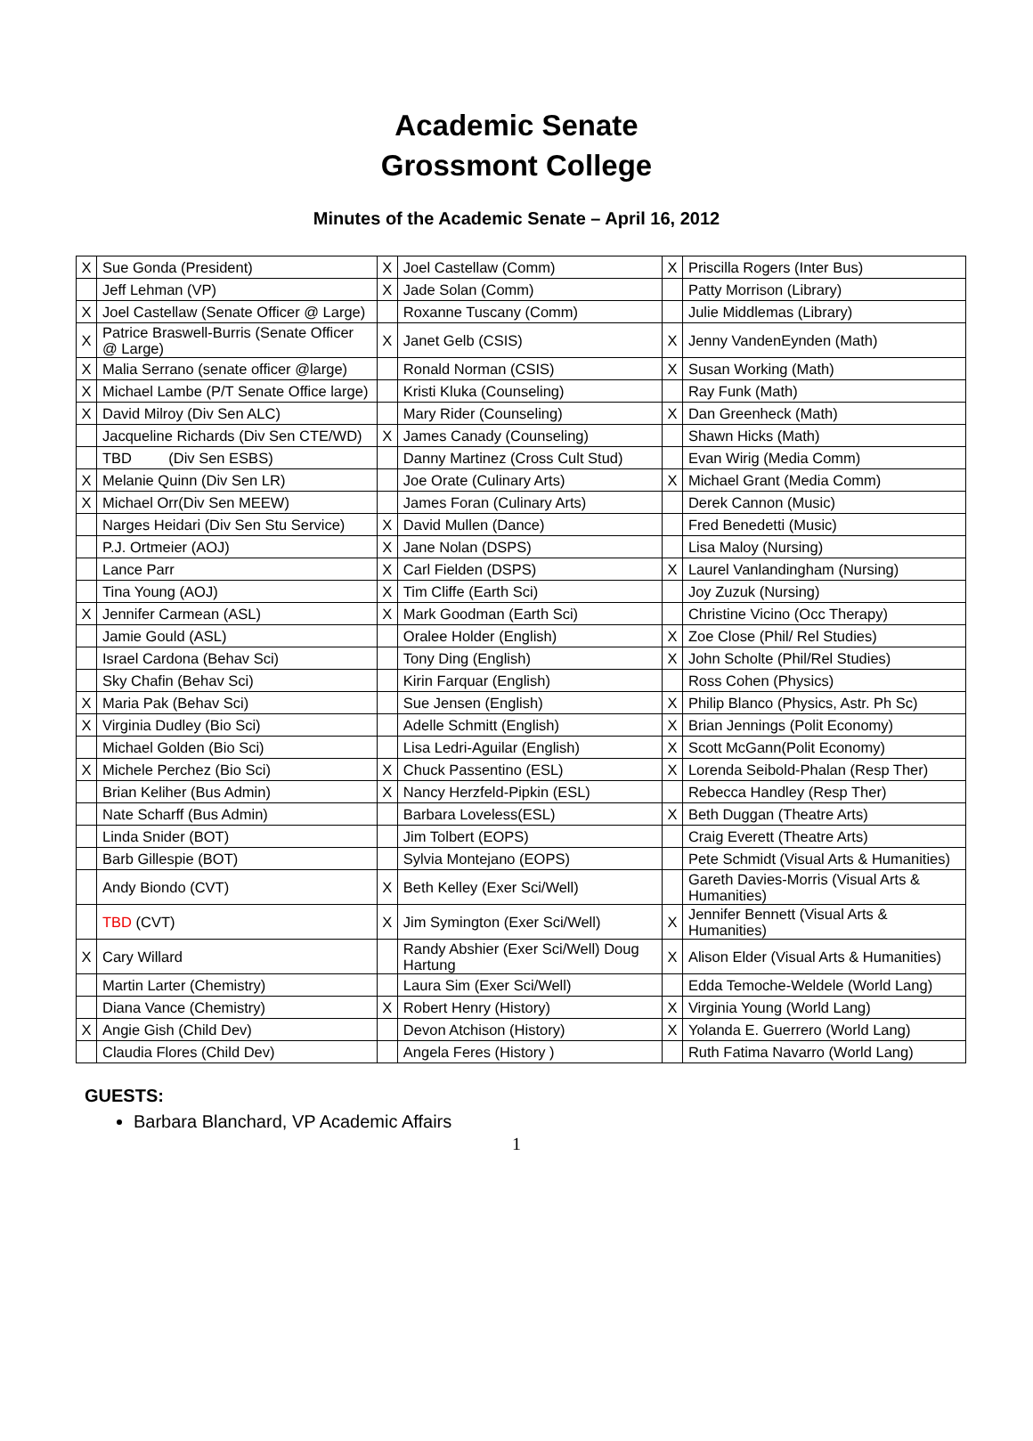Academic Senate
Grossmont College
Minutes of the Academic Senate – April 16, 2012
| X | Sue Gonda (President) | X | Joel Castellaw (Comm) | X | Priscilla Rogers (Inter Bus) |
| | Jeff Lehman (VP) | X | Jade Solan (Comm) | | Patty Morrison (Library) |
| X | Joel Castellaw (Senate Officer @ Large) | | Roxanne Tuscany (Comm) | | Julie Middlemas (Library) |
| X | Patrice Braswell-Burris (Senate Officer @ Large) | X | Janet Gelb (CSIS) | X | Jenny VandenEynden (Math) |
| X | Malia Serrano (senate officer @large) | | Ronald Norman (CSIS) | X | Susan Working (Math) |
| X | Michael Lambe (P/T Senate Office large) | | Kristi Kluka (Counseling) | | Ray Funk (Math) |
| X | David Milroy (Div Sen ALC) | | Mary Rider (Counseling) | X | Dan Greenheck (Math) |
| | Jacqueline Richards (Div Sen CTE/WD) | X | James Canady (Counseling) | | Shawn Hicks (Math) |
| | TBD (Div Sen ESBS) | | Danny Martinez (Cross Cult Stud) | | Evan Wirig (Media Comm) |
| X | Melanie Quinn (Div Sen LR) | | Joe Orate (Culinary Arts) | X | Michael Grant (Media Comm) |
| X | Michael Orr(Div Sen MEEW) | | James Foran (Culinary Arts) | | Derek Cannon (Music) |
| | Narges Heidari (Div Sen Stu Service) | X | David Mullen (Dance) | | Fred Benedetti (Music) |
| | P.J. Ortmeier (AOJ) | X | Jane Nolan (DSPS) | | Lisa Maloy (Nursing) |
| | Lance Parr | X | Carl Fielden (DSPS) | X | Laurel Vanlandingham (Nursing) |
| | Tina Young (AOJ) | X | Tim Cliffe (Earth Sci) | | Joy Zuzuk (Nursing) |
| X | Jennifer Carmean (ASL) | X | Mark Goodman (Earth Sci) | | Christine Vicino (Occ Therapy) |
| | Jamie Gould (ASL) | | Oralee Holder (English) | X | Zoe Close (Phil/ Rel Studies) |
| | Israel Cardona (Behav Sci) | | Tony Ding (English) | X | John Scholte (Phil/Rel Studies) |
| | Sky Chafin (Behav Sci) | | Kirin Farquar (English) | | Ross Cohen (Physics) |
| X | Maria Pak (Behav Sci) | | Sue Jensen (English) | X | Philip Blanco (Physics, Astr. Ph Sc) |
| X | Virginia Dudley (Bio Sci) | | Adelle Schmitt (English) | X | Brian Jennings (Polit Economy) |
| | Michael Golden (Bio Sci) | | Lisa Ledri-Aguilar (English) | X | Scott McGann(Polit Economy) |
| X | Michele Perchez (Bio Sci) | X | Chuck Passentino (ESL) | X | Lorenda Seibold-Phalan (Resp Ther) |
| | Brian Keliher (Bus Admin) | X | Nancy Herzfeld-Pipkin (ESL) | | Rebecca Handley (Resp Ther) |
| | Nate Scharff (Bus Admin) | | Barbara Loveless(ESL) | X | Beth Duggan (Theatre Arts) |
| | Linda Snider (BOT) | | Jim Tolbert (EOPS) | | Craig Everett (Theatre Arts) |
| | Barb Gillespie (BOT) | | Sylvia Montejano (EOPS) | | Pete Schmidt (Visual Arts & Humanities) |
| | Andy Biondo (CVT) | X | Beth Kelley (Exer Sci/Well) | | Gareth Davies-Morris (Visual Arts & Humanities) |
| | TBD (CVT) | X | Jim Symington (Exer Sci/Well) | X | Jennifer Bennett (Visual Arts & Humanities) |
| X | Cary Willard | | Randy Abshier (Exer Sci/Well) Doug Hartung | X | Alison Elder (Visual Arts & Humanities) |
| | Martin Larter (Chemistry) | | Laura Sim (Exer Sci/Well) | | Edda Temoche-Weldele (World Lang) |
| | Diana Vance (Chemistry) | X | Robert Henry (History) | X | Virginia Young (World Lang) |
| X | Angie Gish (Child Dev) | | Devon Atchison (History) | X | Yolanda E. Guerrero (World Lang) |
| | Claudia Flores (Child Dev) | | Angela Feres (History ) | | Ruth Fatima Navarro (World Lang) |
GUESTS:
Barbara Blanchard, VP Academic Affairs
1